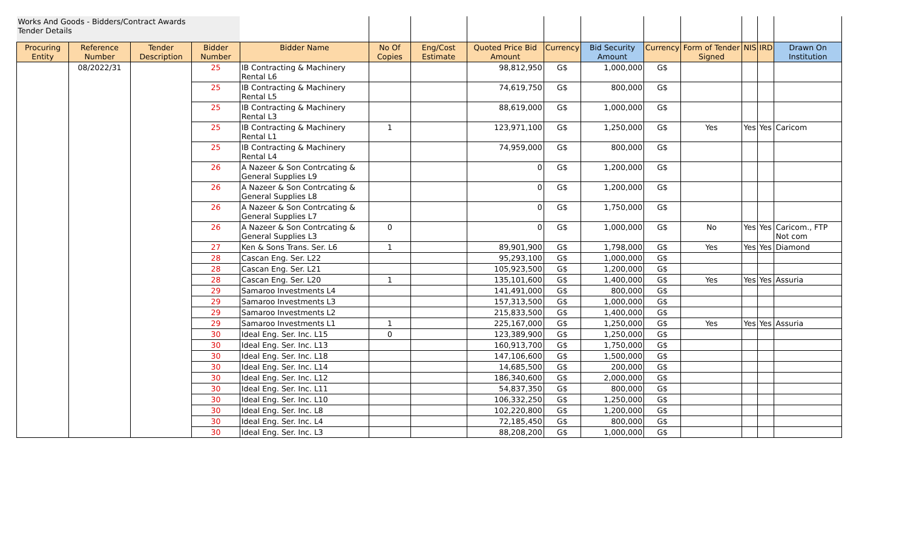| Works And Goods - Bidders/Contract Awards Tender Details | | | | | | | | | | | | | | |
| Procuring Entity | Reference Number | Tender Description | Bidder Number | Bidder Name | No Of Copies | Eng/Cost Estimate | Quoted Price Bid Amount | Currency | Bid Security Amount | Currency | Form of Tender Signed | NIS | IRD | Drawn On Institution |
| | 08/2022/31 | | 25 | IB Contracting & Machinery Rental L6 | | | 98,812,950 | G$ | 1,000,000 | G$ | | | | |
| | | | 25 | IB Contracting & Machinery Rental L5 | | | 74,619,750 | G$ | 800,000 | G$ | | | | |
| | | | 25 | IB Contracting & Machinery Rental L3 | | | 88,619,000 | G$ | 1,000,000 | G$ | | | | |
| | | | 25 | IB Contracting & Machinery Rental L1 | 1 | | 123,971,100 | G$ | 1,250,000 | G$ | Yes | Yes | Yes | Caricom |
| | | | 25 | IB Contracting & Machinery Rental L4 | | | 74,959,000 | G$ | 800,000 | G$ | | | | |
| | | | 26 | A Nazeer & Son Contrcating & General Supplies L9 | | | 0 | G$ | 1,200,000 | G$ | | | | |
| | | | 26 | A Nazeer & Son Contrcating & General Supplies L8 | | | 0 | G$ | 1,200,000 | G$ | | | | |
| | | | 26 | A Nazeer & Son Contrcating & General Supplies L7 | | | 0 | G$ | 1,750,000 | G$ | | | | |
| | | | 26 | A Nazeer & Son Contrcating & General Supplies L3 | 0 | | 0 | G$ | 1,000,000 | G$ | No | Yes | Yes | Caricom., FTP Not com |
| | | | 27 | Ken & Sons Trans. Ser. L6 | 1 | | 89,901,900 | G$ | 1,798,000 | G$ | Yes | Yes | Yes | Diamond |
| | | | 28 | Cascan Eng. Ser. L22 | | | 95,293,100 | G$ | 1,000,000 | G$ | | | | |
| | | | 28 | Cascan Eng. Ser. L21 | | | 105,923,500 | G$ | 1,200,000 | G$ | | | | |
| | | | 28 | Cascan Eng. Ser. L20 | 1 | | 135,101,600 | G$ | 1,400,000 | G$ | Yes | Yes | Yes | Assuria |
| | | | 29 | Samaroo Investments L4 | | | 141,491,000 | G$ | 800,000 | G$ | | | | |
| | | | 29 | Samaroo Investments L3 | | | 157,313,500 | G$ | 1,000,000 | G$ | | | | |
| | | | 29 | Samaroo Investments L2 | | | 215,833,500 | G$ | 1,400,000 | G$ | | | | |
| | | | 29 | Samaroo Investments L1 | 1 | | 225,167,000 | G$ | 1,250,000 | G$ | Yes | Yes | Yes | Assuria |
| | | | 30 | Ideal Eng. Ser. Inc. L15 | 0 | | 123,389,900 | G$ | 1,250,000 | G$ | | | | |
| | | | 30 | Ideal Eng. Ser. Inc. L13 | | | 160,913,700 | G$ | 1,750,000 | G$ | | | | |
| | | | 30 | Ideal Eng. Ser. Inc. L18 | | | 147,106,600 | G$ | 1,500,000 | G$ | | | | |
| | | | 30 | Ideal Eng. Ser. Inc. L14 | | | 14,685,500 | G$ | 200,000 | G$ | | | | |
| | | | 30 | Ideal Eng. Ser. Inc. L12 | | | 186,340,600 | G$ | 2,000,000 | G$ | | | | |
| | | | 30 | Ideal Eng. Ser. Inc. L11 | | | 54,837,350 | G$ | 800,000 | G$ | | | | |
| | | | 30 | Ideal Eng. Ser. Inc. L10 | | | 106,332,250 | G$ | 1,250,000 | G$ | | | | |
| | | | 30 | Ideal Eng. Ser. Inc. L8 | | | 102,220,800 | G$ | 1,200,000 | G$ | | | | |
| | | | 30 | Ideal Eng. Ser. Inc. L4 | | | 72,185,450 | G$ | 800,000 | G$ | | | | |
| | | | 30 | Ideal Eng. Ser. Inc. L3 | | | 88,208,200 | G$ | 1,000,000 | G$ | | | | |